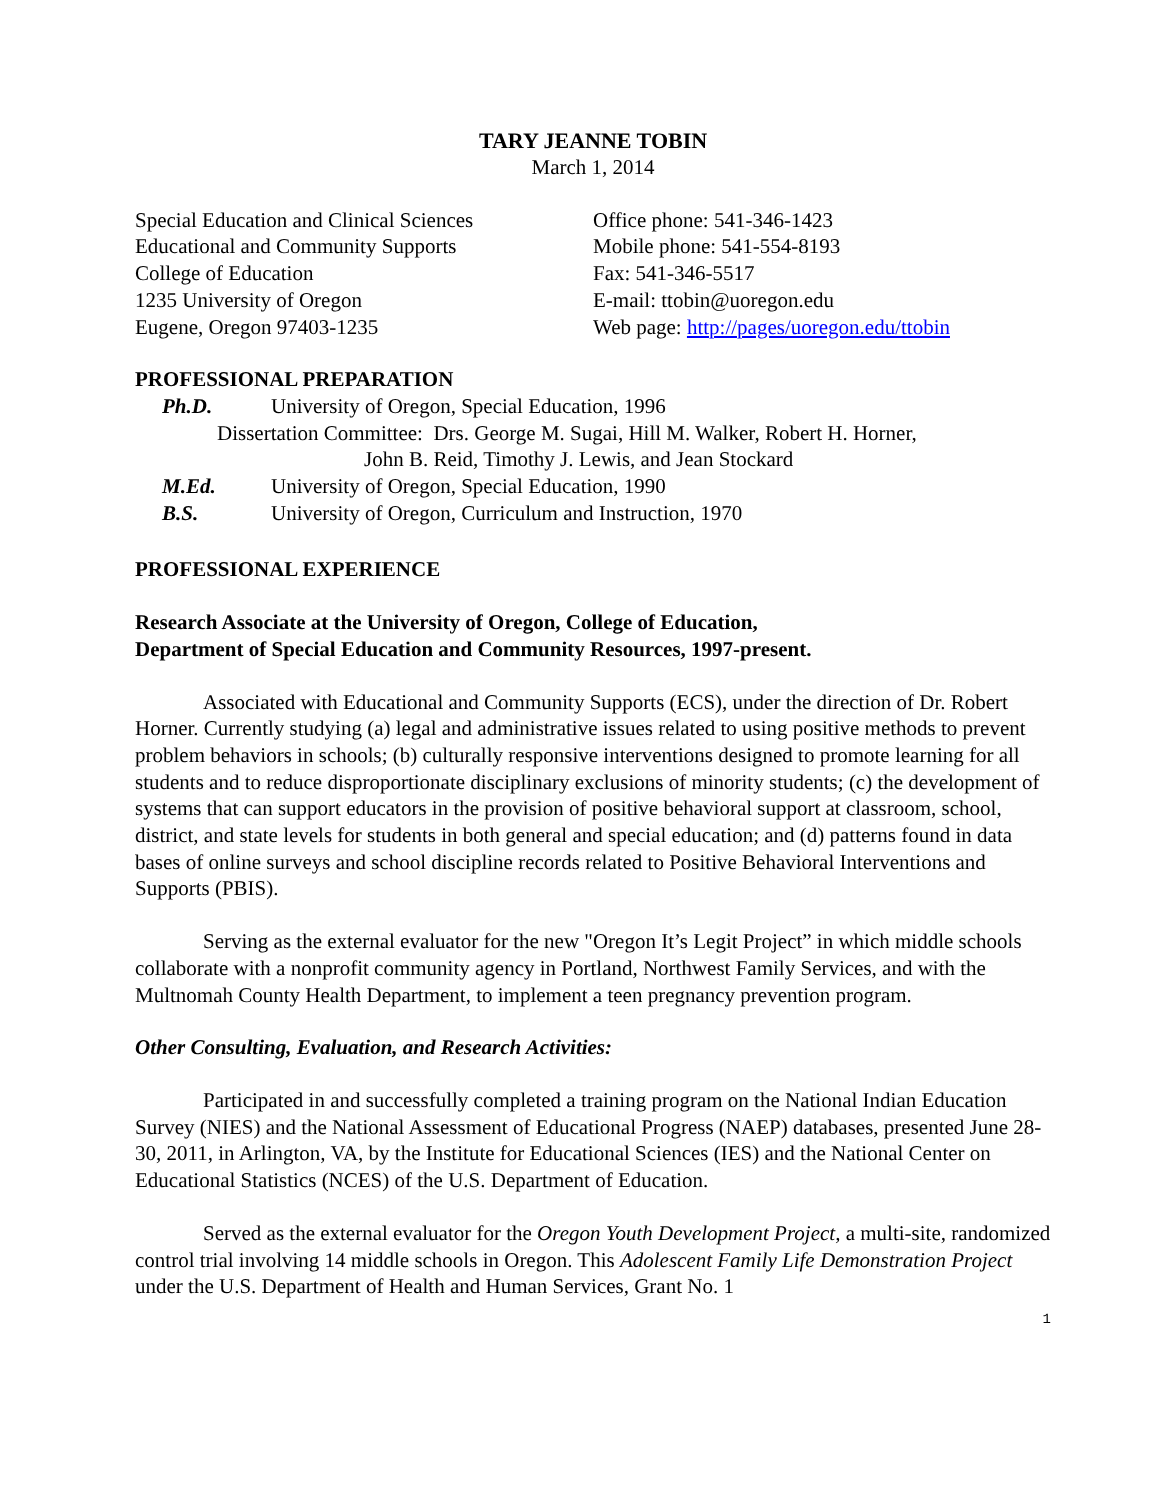TARY JEANNE TOBIN
March 1, 2014
Special Education and Clinical Sciences
Educational and Community Supports
College of Education
1235 University of Oregon
Eugene, Oregon 97403-1235
Office phone: 541-346-1423
Mobile phone: 541-554-8193
Fax: 541-346-5517
E-mail: ttobin@uoregon.edu
Web page: http://pages/uoregon.edu/ttobin
PROFESSIONAL PREPARATION
Ph.D. University of Oregon, Special Education, 1996
Dissertation Committee: Drs. George M. Sugai, Hill M. Walker, Robert H. Horner,
John B. Reid, Timothy J. Lewis, and Jean Stockard
M.Ed. University of Oregon, Special Education, 1990
B.S. University of Oregon, Curriculum and Instruction, 1970
PROFESSIONAL EXPERIENCE
Research Associate at the University of Oregon, College of Education,
Department of Special Education and Community Resources, 1997-present.
Associated with Educational and Community Supports (ECS), under the direction of Dr. Robert Horner. Currently studying (a) legal and administrative issues related to using positive methods to prevent problem behaviors in schools; (b) culturally responsive interventions designed to promote learning for all students and to reduce disproportionate disciplinary exclusions of minority students; (c) the development of systems that can support educators in the provision of positive behavioral support at classroom, school, district, and state levels for students in both general and special education; and (d) patterns found in data bases of online surveys and school discipline records related to Positive Behavioral Interventions and Supports (PBIS).
Serving as the external evaluator for the new "Oregon It’s Legit Project” in which middle schools collaborate with a nonprofit community agency in Portland, Northwest Family Services, and with the Multnomah County Health Department, to implement a teen pregnancy prevention program.
Other Consulting, Evaluation, and Research Activities:
Participated in and successfully completed a training program on the National Indian Education Survey (NIES) and the National Assessment of Educational Progress (NAEP) databases, presented June 28-30, 2011, in Arlington, VA, by the Institute for Educational Sciences (IES) and the National Center on Educational Statistics (NCES) of the U.S. Department of Education.
Served as the external evaluator for the Oregon Youth Development Project, a multi-site, randomized control trial involving 14 middle schools in Oregon. This Adolescent Family Life Demonstration Project under the U.S. Department of Health and Human Services, Grant No. 1
1